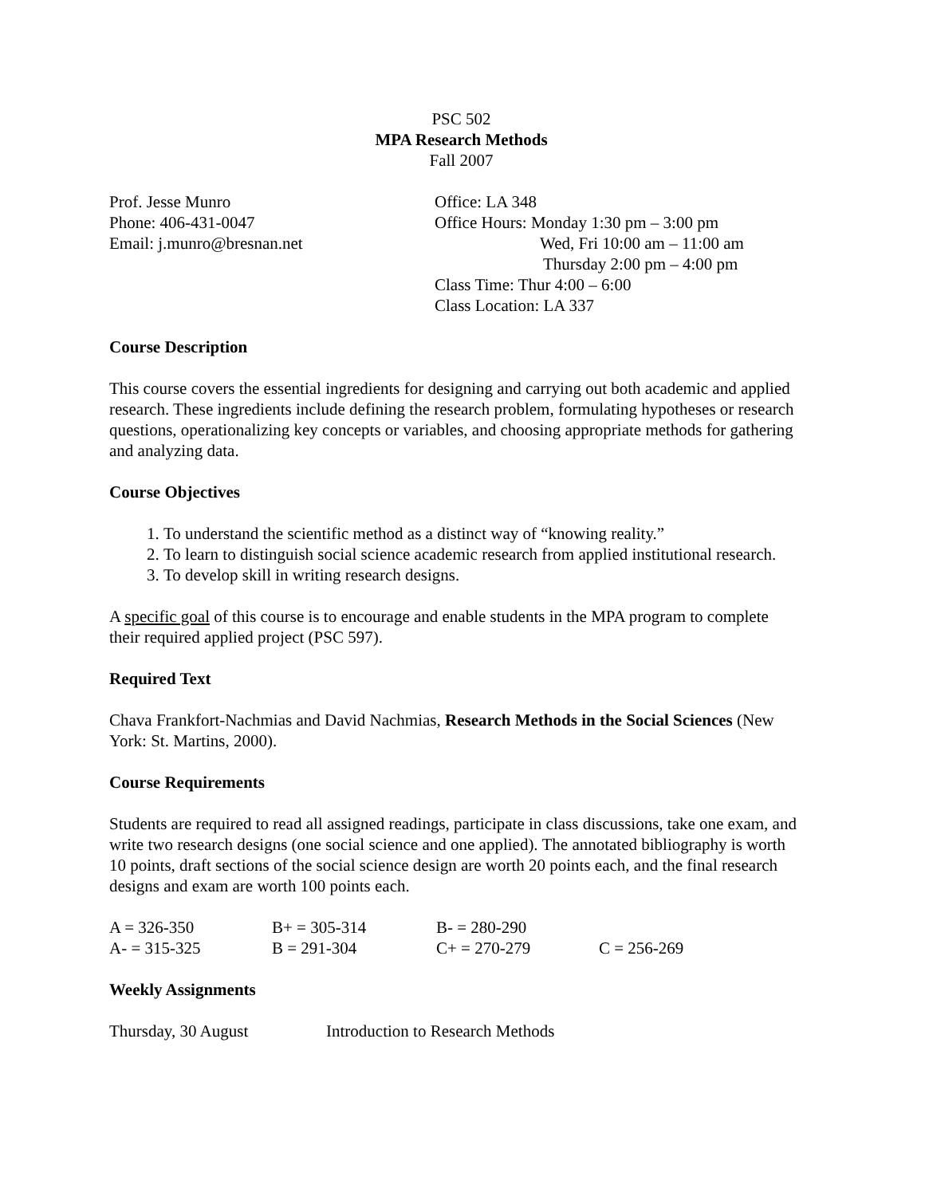PSC 502
MPA Research Methods
Fall 2007
Prof. Jesse Munro
Phone: 406-431-0047
Email: j.munro@bresnan.net
Office: LA 348
Office Hours: Monday 1:30 pm – 3:00 pm
Wed, Fri 10:00 am – 11:00 am
Thursday 2:00 pm – 4:00 pm
Class Time: Thur 4:00 – 6:00
Class Location: LA 337
Course Description
This course covers the essential ingredients for designing and carrying out both academic and applied research. These ingredients include defining the research problem, formulating hypotheses or research questions, operationalizing key concepts or variables, and choosing appropriate methods for gathering and analyzing data.
Course Objectives
1. To understand the scientific method as a distinct way of “knowing reality.”
2. To learn to distinguish social science academic research from applied institutional research.
3. To develop skill in writing research designs.
A specific goal of this course is to encourage and enable students in the MPA program to complete their required applied project (PSC 597).
Required Text
Chava Frankfort-Nachmias and David Nachmias, Research Methods in the Social Sciences (New York: St. Martins, 2000).
Course Requirements
Students are required to read all assigned readings, participate in class discussions, take one exam, and write two research designs (one social science and one applied). The annotated bibliography is worth 10 points, draft sections of the social science design are worth 20 points each, and the final research designs and exam are worth 100 points each.
| A = 326-350 | B+ = 305-314 | B- = 280-290 | |
| A- = 315-325 | B = 291-304 | C+ = 270-279 | C = 256-269 |
Weekly Assignments
| Thursday, 30 August | Introduction to Research Methods |